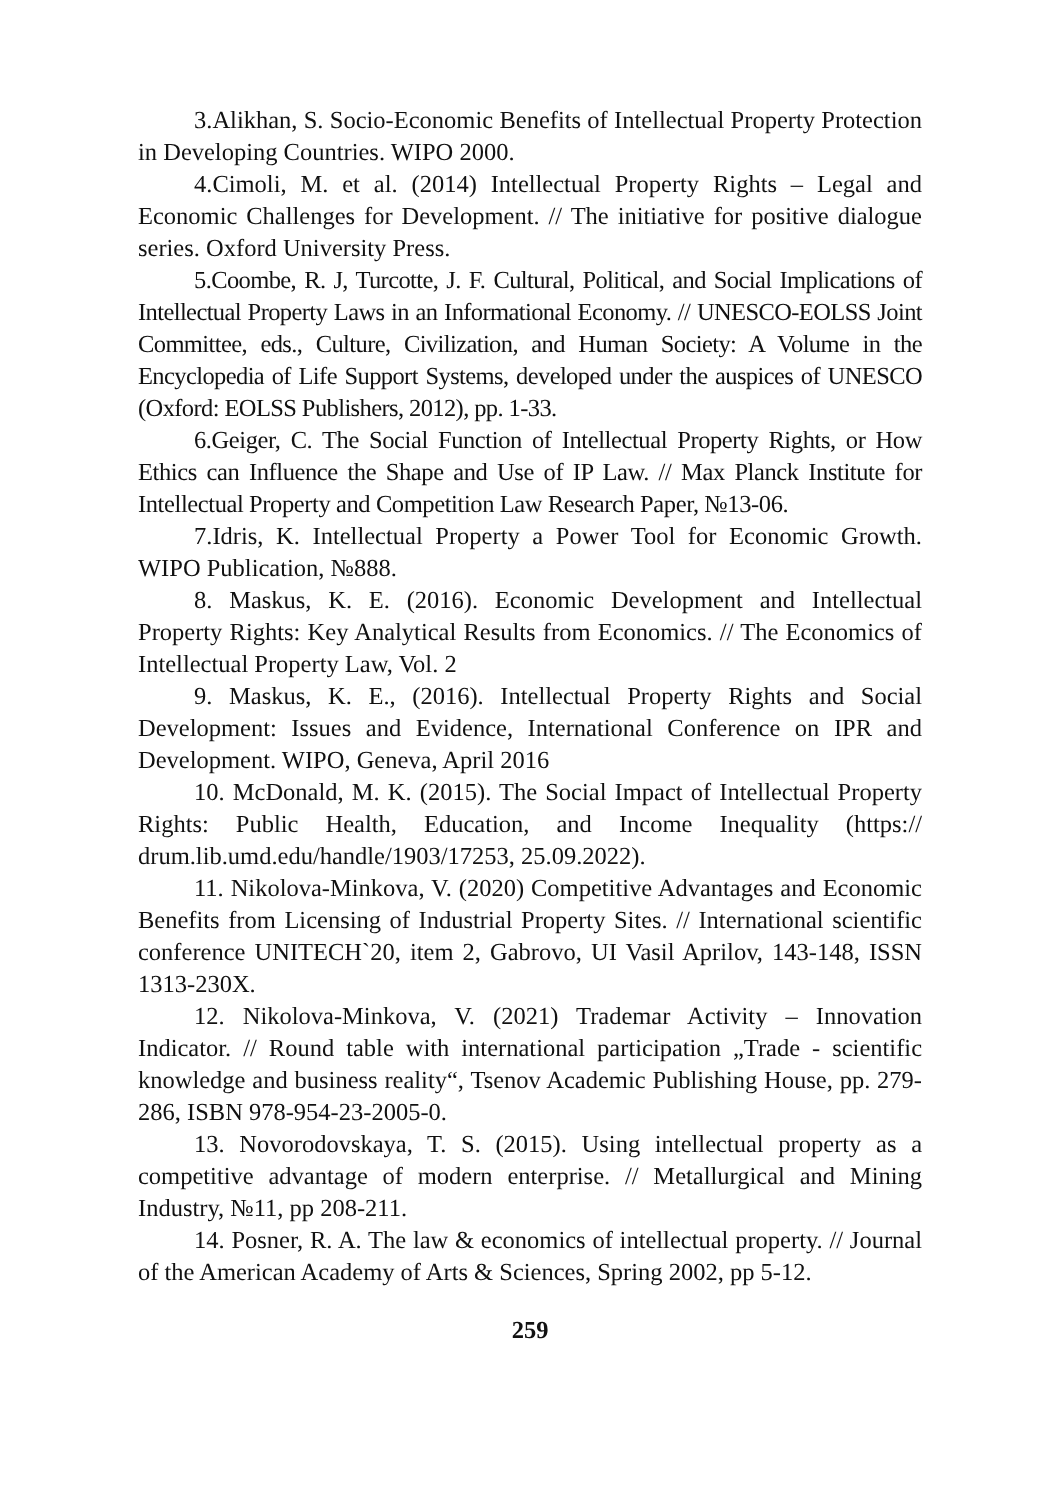3.Alikhan, S. Socio-Economic Benefits of Intellectual Property Protection in Developing Countries. WIPO 2000.
4.Cimoli, M. et al. (2014) Intellectual Property Rights – Legal and Economic Challenges for Development. // The initiative for positive dialogue series. Oxford University Press.
5.Coombe, R. J, Turcotte, J. F. Cultural, Political, and Social Implications of Intellectual Property Laws in an Informational Economy. // UNESCO-EOLSS Joint Committee, eds., Culture, Civilization, and Human Society: A Volume in the Encyclopedia of Life Support Systems, developed under the auspices of UNESCO (Oxford: EOLSS Publishers, 2012), pp. 1-33.
6.Geiger, C. The Social Function of Intellectual Property Rights, or How Ethics can Influence the Shape and Use of IP Law. // Max Planck Institute for Intellectual Property and Competition Law Research Paper, №13-06.
7.Idris, K. Intellectual Property a Power Tool for Economic Growth. WIPO Publication, №888.
8. Maskus, K. E. (2016). Economic Development and Intellectual Property Rights: Key Analytical Results from Economics. // The Economics of Intellectual Property Law, Vol. 2
9. Maskus, K. E., (2016). Intellectual Property Rights and Social Development: Issues and Evidence, International Conference on IPR and Development. WIPO, Geneva, April 2016
10. McDonald, M. K. (2015). The Social Impact of Intellectual Property Rights: Public Health, Education, and Income Inequality (https:// drum.lib.umd.edu/handle/1903/17253, 25.09.2022).
11. Nikolova-Minkova, V. (2020) Competitive Advantages and Economic Benefits from Licensing of Industrial Property Sites. // International scientific conference UNITECH`20, item 2, Gabrovo, UI Vasil Aprilov, 143-148, ISSN 1313-230X.
12. Nikolova-Minkova, V. (2021) Trademar Activity – Innovation Indicator. // Round table with international participation „Trade - scientific knowledge and business reality“, Tsenov Academic Publishing House, pp. 279-286, ISBN 978-954-23-2005-0.
13. Novorodovskaya, T. S. (2015). Using intellectual property as a competitive advantage of modern enterprise. // Metallurgical and Mining Industry, №11, pp 208-211.
14. Posner, R. A. The law & economics of intellectual property. // Journal of the American Academy of Arts & Sciences, Spring 2002, pp 5-12.
259